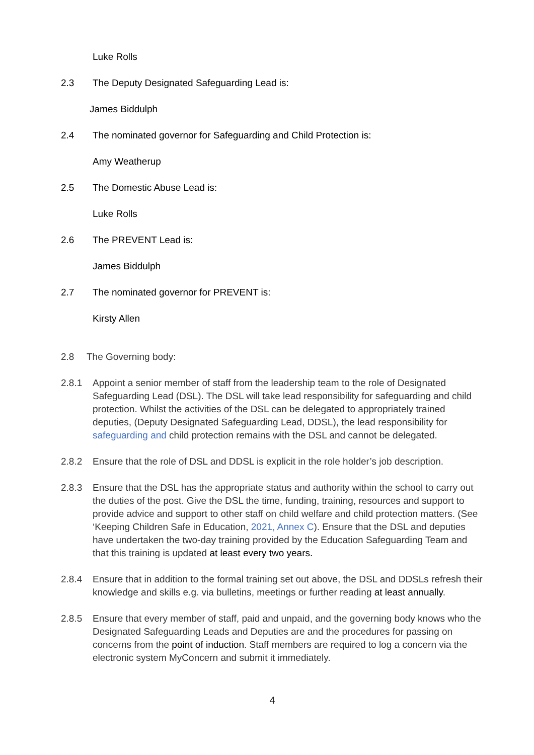Luke Rolls
2.3 The Deputy Designated Safeguarding Lead is:
James Biddulph
2.4 The nominated governor for Safeguarding and Child Protection is:
Amy Weatherup
2.5 The Domestic Abuse Lead is:
Luke Rolls
2.6 The PREVENT Lead is:
James Biddulph
2.7 The nominated governor for PREVENT is:
Kirsty Allen
2.8 The Governing body:
2.8.1 Appoint a senior member of staff from the leadership team to the role of Designated Safeguarding Lead (DSL). The DSL will take lead responsibility for safeguarding and child protection. Whilst the activities of the DSL can be delegated to appropriately trained deputies, (Deputy Designated Safeguarding Lead, DDSL), the lead responsibility for safeguarding and child protection remains with the DSL and cannot be delegated.
2.8.2 Ensure that the role of DSL and DDSL is explicit in the role holder’s job description.
2.8.3 Ensure that the DSL has the appropriate status and authority within the school to carry out the duties of the post. Give the DSL the time, funding, training, resources and support to provide advice and support to other staff on child welfare and child protection matters. (See ‘Keeping Children Safe in Education, 2021, Annex C). Ensure that the DSL and deputies have undertaken the two-day training provided by the Education Safeguarding Team and that this training is updated at least every two years.
2.8.4 Ensure that in addition to the formal training set out above, the DSL and DDSLs refresh their knowledge and skills e.g. via bulletins, meetings or further reading at least annually.
2.8.5 Ensure that every member of staff, paid and unpaid, and the governing body knows who the Designated Safeguarding Leads and Deputies are and the procedures for passing on concerns from the point of induction. Staff members are required to log a concern via the electronic system MyConcern and submit it immediately.
4